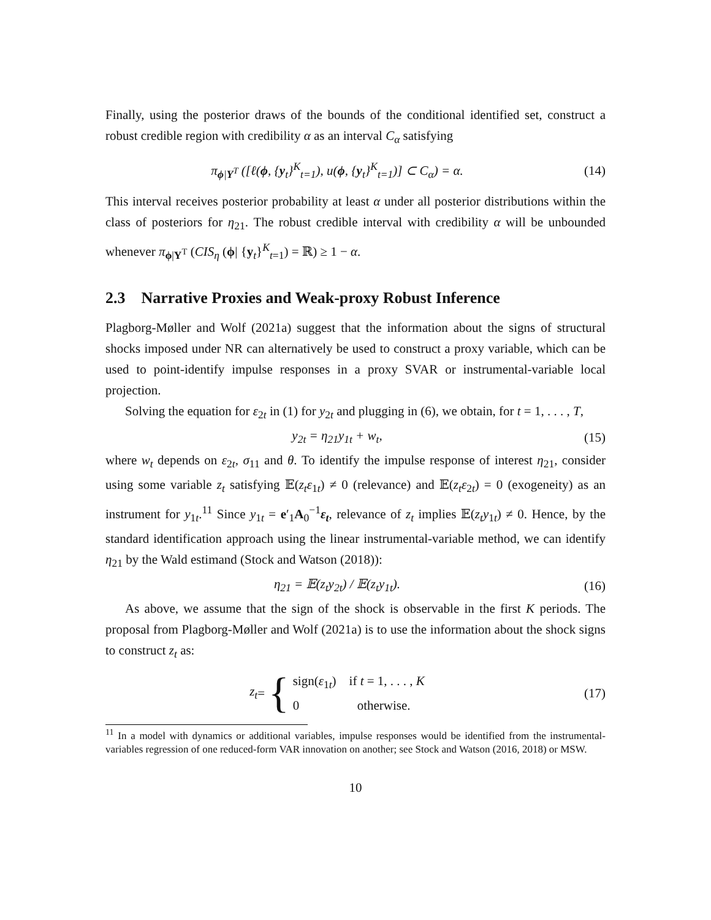Finally, using the posterior draws of the bounds of the conditional identified set, construct a robust credible region with credibility α as an interval C<sub>α</sub> satisfying
π<sub>ϕ|Y<sup>T</sup></sub> ([ℓ(ϕ, {y<sub>t</sub>}<sup>K</sup><sub>t=1</sub>), u(ϕ, {y<sub>t</sub>}<sup>K</sup><sub>t=1</sub>)] ⊂ C<sub>α</sub>) = α.
(14)
This interval receives posterior probability at least α under all posterior distributions within the class of posteriors for η<sub>21</sub>. The robust credible interval with credibility α will be unbounded whenever π<sub>ϕ|Y<sup>T</sup></sub> (CIS<sub>η</sub> (ϕ| {y<sub>t</sub>}<sup>K</sup><sub>t=1</sub>) = ℝ) ≥ 1 − α.
2.3 Narrative Proxies and Weak-proxy Robust Inference
Plagborg-Møller and Wolf (2021a) suggest that the information about the signs of structural shocks imposed under NR can alternatively be used to construct a proxy variable, which can be used to point-identify impulse responses in a proxy SVAR or instrumental-variable local projection.
Solving the equation for ε<sub>2t</sub> in (1) for y<sub>2t</sub> and plugging in (6), we obtain, for t = 1, . . . , T,
y<sub>2t</sub> = η<sub>21</sub>y<sub>1t</sub> + w<sub>t</sub>, (15)
where w<sub>t</sub> depends on ε<sub>2t</sub>, σ<sub>11</sub> and θ. To identify the impulse response of interest η<sub>21</sub>, consider using some variable z<sub>t</sub> satisfying 𝔼(z<sub>t</sub>ε<sub>1t</sub>) ≠ 0 (relevance) and 𝔼(z<sub>t</sub>ε<sub>2t</sub>) = 0 (exogeneity) as an instrument for y<sub>1t</sub>.<sup>11</sup> Since y<sub>1t</sub> = e′<sub>1</sub>A<sub>0</sub><sup>−1</sup>ε<sub>t</sub>, relevance of z<sub>t</sub> implies 𝔼(z<sub>t</sub>y<sub>1t</sub>) ≠ 0. Hence, by the standard identification approach using the linear instrumental-variable method, we can identify η<sub>21</sub> by the Wald estimand (Stock and Watson (2018)):
η<sub>21</sub> = 𝔼(z<sub>t</sub>y<sub>2t</sub>) / 𝔼(z<sub>t</sub>y<sub>1t</sub>). (16)
As above, we assume that the sign of the shock is observable in the first K periods. The proposal from Plagborg-Møller and Wolf (2021a) is to use the information about the shock signs to construct z<sub>t</sub> as:
z<sub>t</sub> = { sign(ε<sub>1t</sub>) if t = 1, . . . , K
0 otherwise.
(17)
<sup>11</sup> In a model with dynamics or additional variables, impulse responses would be identified from the instrumental-variables regression of one reduced-form VAR innovation on another; see Stock and Watson (2016, 2018) or MSW.
10